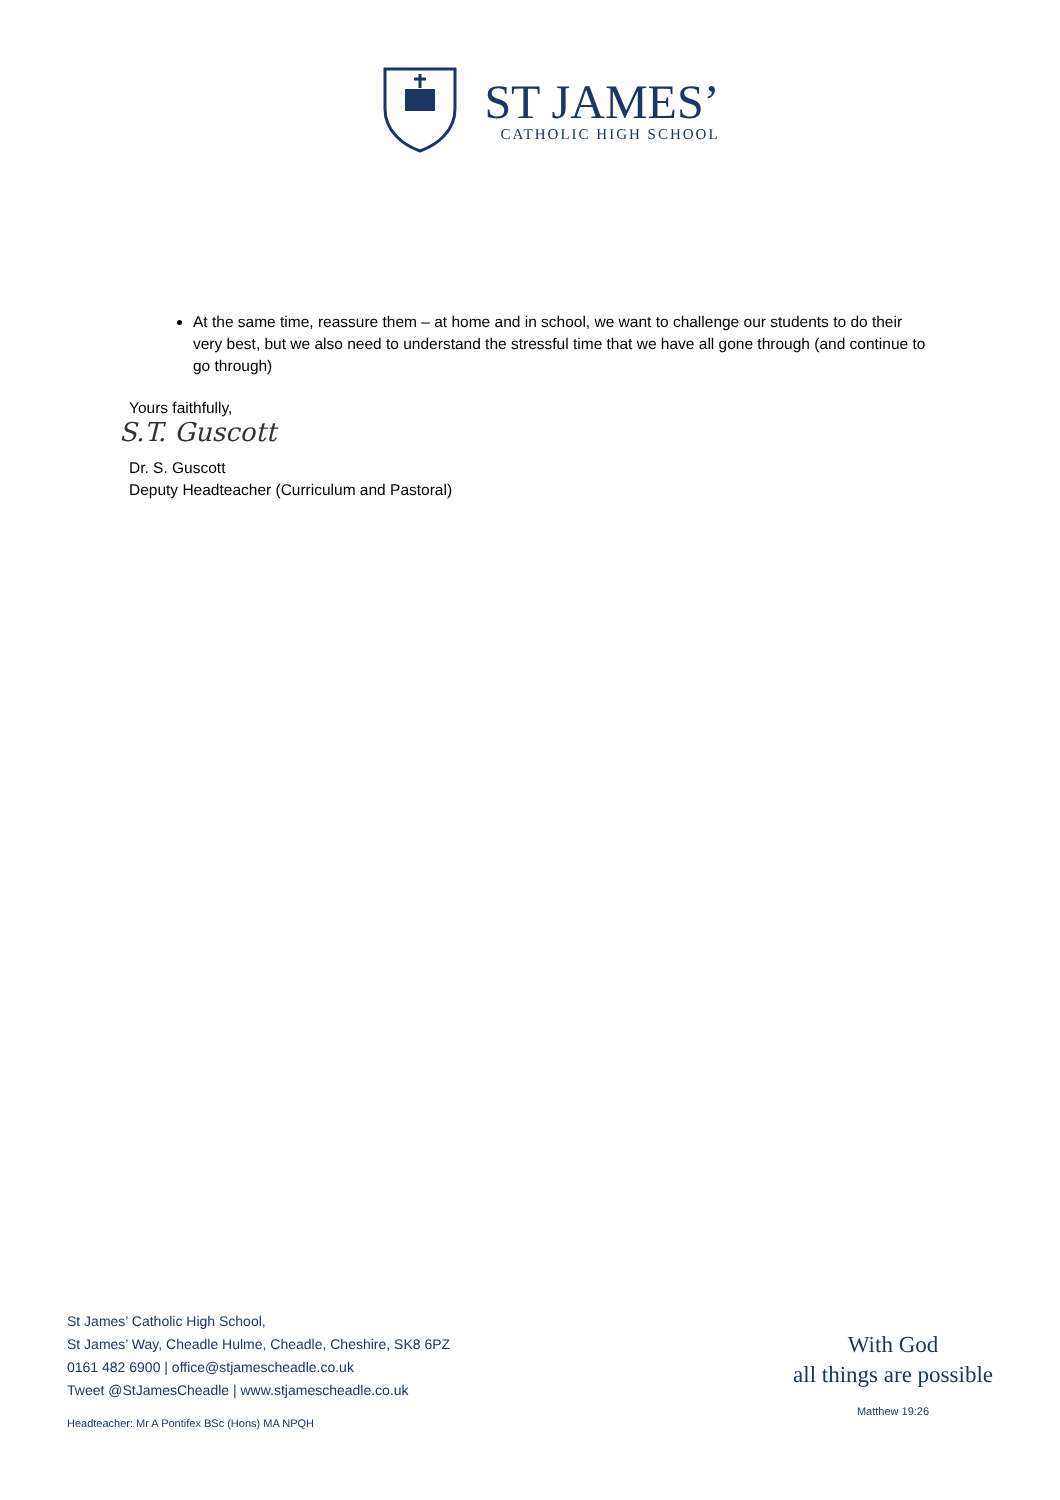ST JAMES’
CATHOLIC HIGH SCHOOL
At the same time, reassure them – at home and in school, we want to challenge our students to do their very best, but we also need to understand the stressful time that we have all gone through (and continue to go through)
Yours faithfully,
S.T. Guscott
Dr. S. Guscott
Deputy Headteacher (Curriculum and Pastoral)
St James’ Catholic High School,
St James’ Way, Cheadle Hulme, Cheadle, Cheshire, SK8 6PZ
0161 482 6900 | office@stjamescheadle.co.uk
Tweet @StJamesCheadle | www.stjamescheadle.co.uk
Headteacher: Mr A Pontifex BSc (Hons) MA NPQH
With God
all things are possible
Matthew 19:26